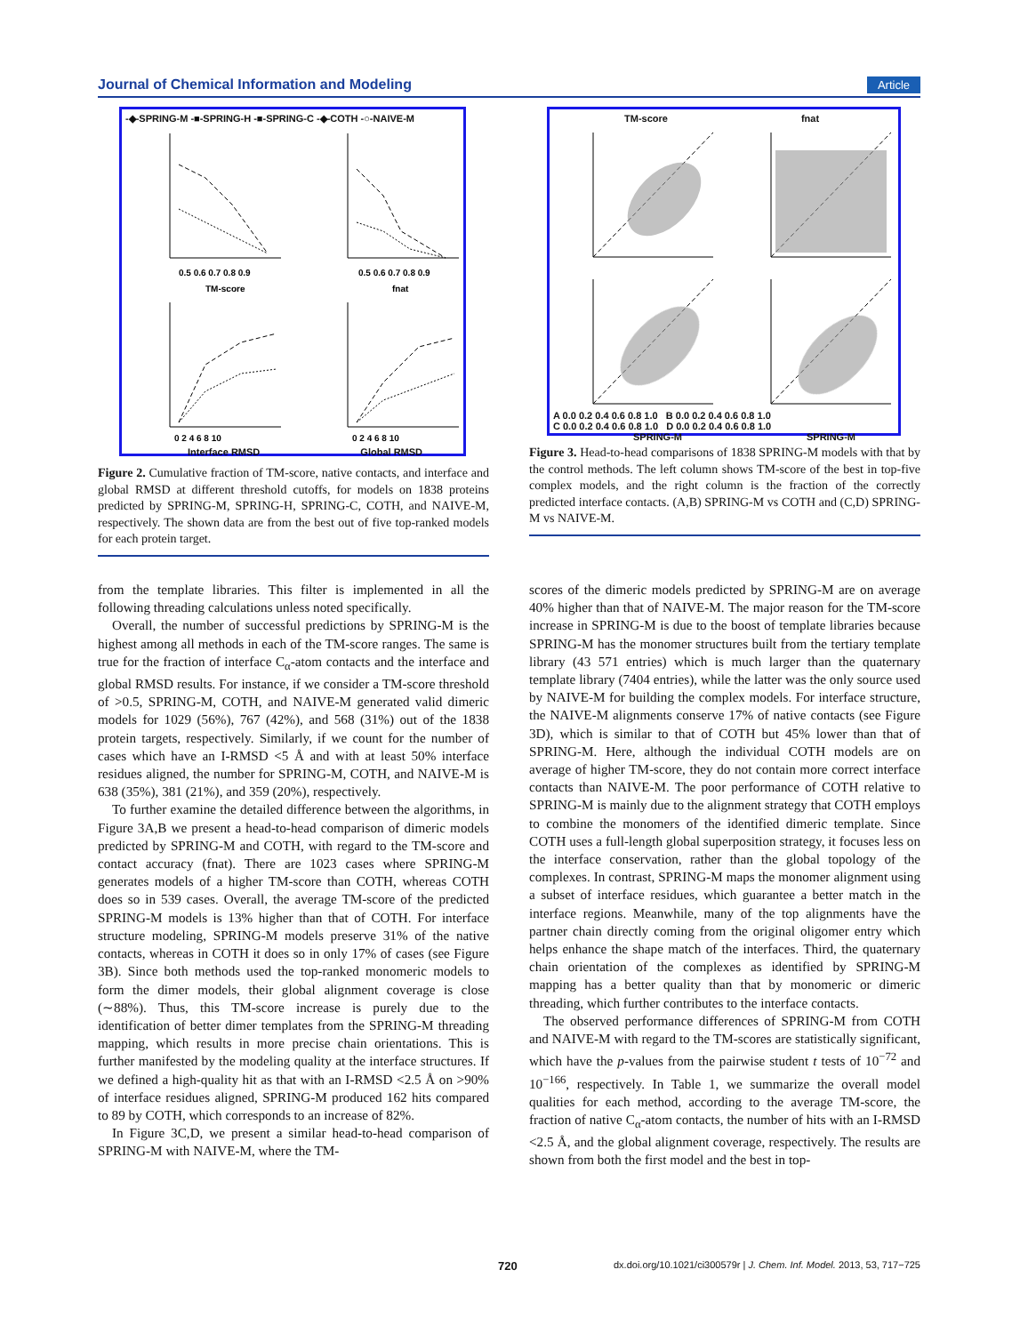Journal of Chemical Information and Modeling Article
-◆-SPRING-M -■-SPRING-H -■-SPRING-C -◆-COTH -○-NAIVE-M
0.5 0.6 0.7 0.8 0.9
TM-score
0.5 0.6 0.7 0.8 0.9
fnat
0 2 4 6 8 10
0 2 4 6 8 10
Interface RMSD Global RMSD
Fraction of targets 0.7 0.6 0.5 0.4 0.3 0.2 0.1 0.0
Figure 2. Cumulative fraction of TM-score, native contacts, and interface and global RMSD at different threshold cutoffs, for models on 1838 proteins predicted by SPRING-M, SPRING-H, SPRING-C, COTH, and NAIVE-M, respectively. The shown data are from the best out of five top-ranked models for each protein target.
TM-score fnat
A 0.0 0.2 0.4 0.6 0.8 1.0 B 0.0 0.2 0.4 0.6 0.8 1.0
C 0.0 0.2 0.4 0.6 0.8 1.0 D 0.0 0.2 0.4 0.6 0.8 1.0
SPRING-M SPRING-M
Figure 3. Head-to-head comparisons of 1838 SPRING-M models with that by the control methods. The left column shows TM-score of the best in top-five complex models, and the right column is the fraction of the correctly predicted interface contacts. (A,B) SPRING-M vs COTH and (C,D) SPRING-M vs NAIVE-M.
from the template libraries. This filter is implemented in all the following threading calculations unless noted specifically.
Overall, the number of successful predictions by SPRING-M is the highest among all methods in each of the TM-score ranges. The same is true for the fraction of interface C<sub>α</sub>-atom contacts and the interface and global RMSD results. For instance, if we consider a TM-score threshold of >0.5, SPRING-M, COTH, and NAIVE-M generated valid dimeric models for 1029 (56%), 767 (42%), and 568 (31%) out of the 1838 protein targets, respectively. Similarly, if we count for the number of cases which have an I-RMSD <5 Å and with at least 50% interface residues aligned, the number for SPRING-M, COTH, and NAIVE-M is 638 (35%), 381 (21%), and 359 (20%), respectively.
To further examine the detailed difference between the algorithms, in Figure 3A,B we present a head-to-head comparison of dimeric models predicted by SPRING-M and COTH, with regard to the TM-score and contact accuracy (fnat). There are 1023 cases where SPRING-M generates models of a higher TM-score than COTH, whereas COTH does so in 539 cases. Overall, the average TM-score of the predicted SPRING-M models is 13% higher than that of COTH. For interface structure modeling, SPRING-M models preserve 31% of the native contacts, whereas in COTH it does so in only 17% of cases (see Figure 3B). Since both methods used the top-ranked monomeric models to form the dimer models, their global alignment coverage is close (∼88%). Thus, this TM-score increase is purely due to the identification of better dimer templates from the SPRING-M threading mapping, which results in more precise chain orientations. This is further manifested by the modeling quality at the interface structures. If we defined a high-quality hit as that with an I-RMSD <2.5 Å on >90% of interface residues aligned, SPRING-M produced 162 hits compared to 89 by COTH, which corresponds to an increase of 82%.
In Figure 3C,D, we present a similar head-to-head comparison of SPRING-M with NAIVE-M, where the TM-
scores of the dimeric models predicted by SPRING-M are on average 40% higher than that of NAIVE-M. The major reason for the TM-score increase in SPRING-M is due to the boost of template libraries because SPRING-M has the monomer structures built from the tertiary template library (43 571 entries) which is much larger than the quaternary template library (7404 entries), while the latter was the only source used by NAIVE-M for building the complex models. For interface structure, the NAIVE-M alignments conserve 17% of native contacts (see Figure 3D), which is similar to that of COTH but 45% lower than that of SPRING-M. Here, although the individual COTH models are on average of higher TM-score, they do not contain more correct interface contacts than NAIVE-M. The poor performance of COTH relative to SPRING-M is mainly due to the alignment strategy that COTH employs to combine the monomers of the identified dimeric template. Since COTH uses a full-length global superposition strategy, it focuses less on the interface conservation, rather than the global topology of the complexes. In contrast, SPRING-M maps the monomer alignment using a subset of interface residues, which guarantee a better match in the interface regions. Meanwhile, many of the top alignments have the partner chain directly coming from the original oligomer entry which helps enhance the shape match of the interfaces. Third, the quaternary chain orientation of the complexes as identified by SPRING-M mapping has a better quality than that by monomeric or dimeric threading, which further contributes to the interface contacts.
The observed performance differences of SPRING-M from COTH and NAIVE-M with regard to the TM-scores are statistically significant, which have the p-values from the pairwise student t tests of 10<sup>−72</sup> and 10<sup>−166</sup>, respectively. In Table 1, we summarize the overall model qualities for each method, according to the average TM-score, the fraction of native C<sub>α</sub>-atom contacts, the number of hits with an I-RMSD <2.5 Å, and the global alignment coverage, respectively. The results are shown from both the first model and the best in top-
720 dx.doi.org/10.1021/ci300579r | J. Chem. Inf. Model. 2013, 53, 717−725